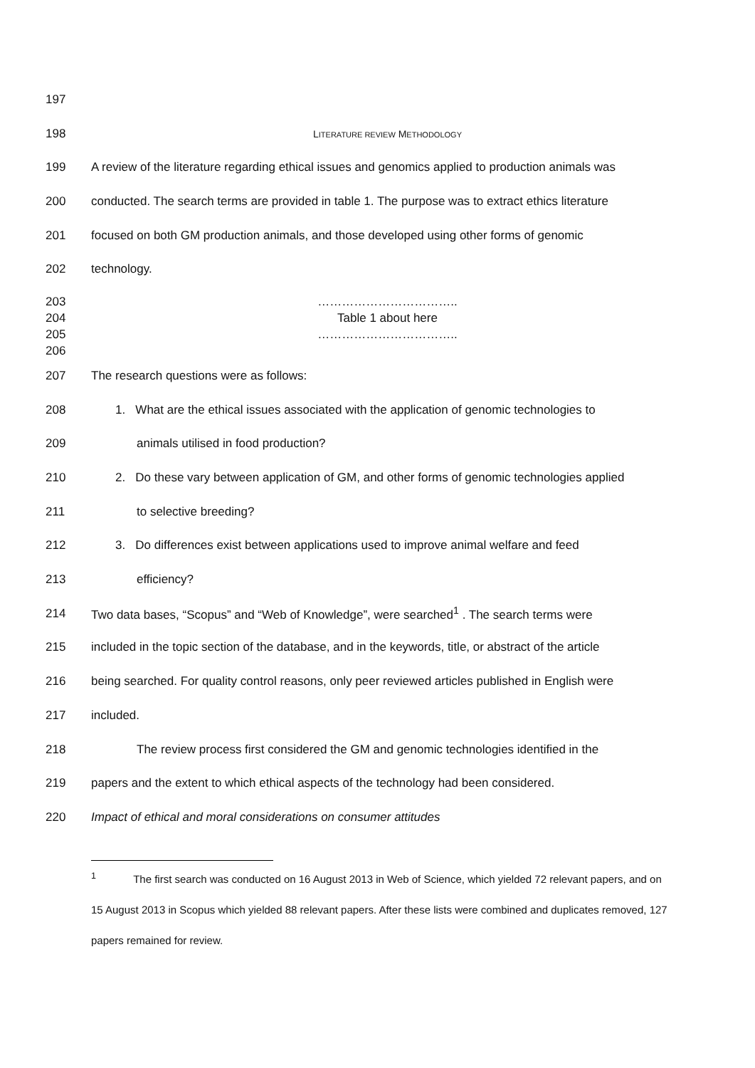197
198 LITERATURE REVIEW METHODOLOGY
199 A review of the literature regarding ethical issues and genomics applied to production animals was
200 conducted. The search terms are provided in table 1. The purpose was to extract ethics literature
201 focused on both GM production animals, and those developed using other forms of genomic
202 technology.
203 ……………………………..
204 Table 1 about here
205 ……………………………..
206
207 The research questions were as follows:
208 1. What are the ethical issues associated with the application of genomic technologies to
209 animals utilised in food production?
210 2. Do these vary between application of GM, and other forms of genomic technologies applied
211 to selective breeding?
212 3. Do differences exist between applications used to improve animal welfare and feed
213 efficiency?
214 Two data bases, “Scopus” and “Web of Knowledge”, were searched<sup>1</sup> . The search terms were
215 included in the topic section of the database, and in the keywords, title, or abstract of the article
216 being searched. For quality control reasons, only peer reviewed articles published in English were
217 included.
218 The review process first considered the GM and genomic technologies identified in the
219 papers and the extent to which ethical aspects of the technology had been considered.
220 Impact of ethical and moral considerations on consumer attitudes
<sup>1</sup> The first search was conducted on 16 August 2013 in Web of Science, which yielded 72 relevant papers, and on 15 August 2013 in Scopus which yielded 88 relevant papers. After these lists were combined and duplicates removed, 127 papers remained for review.